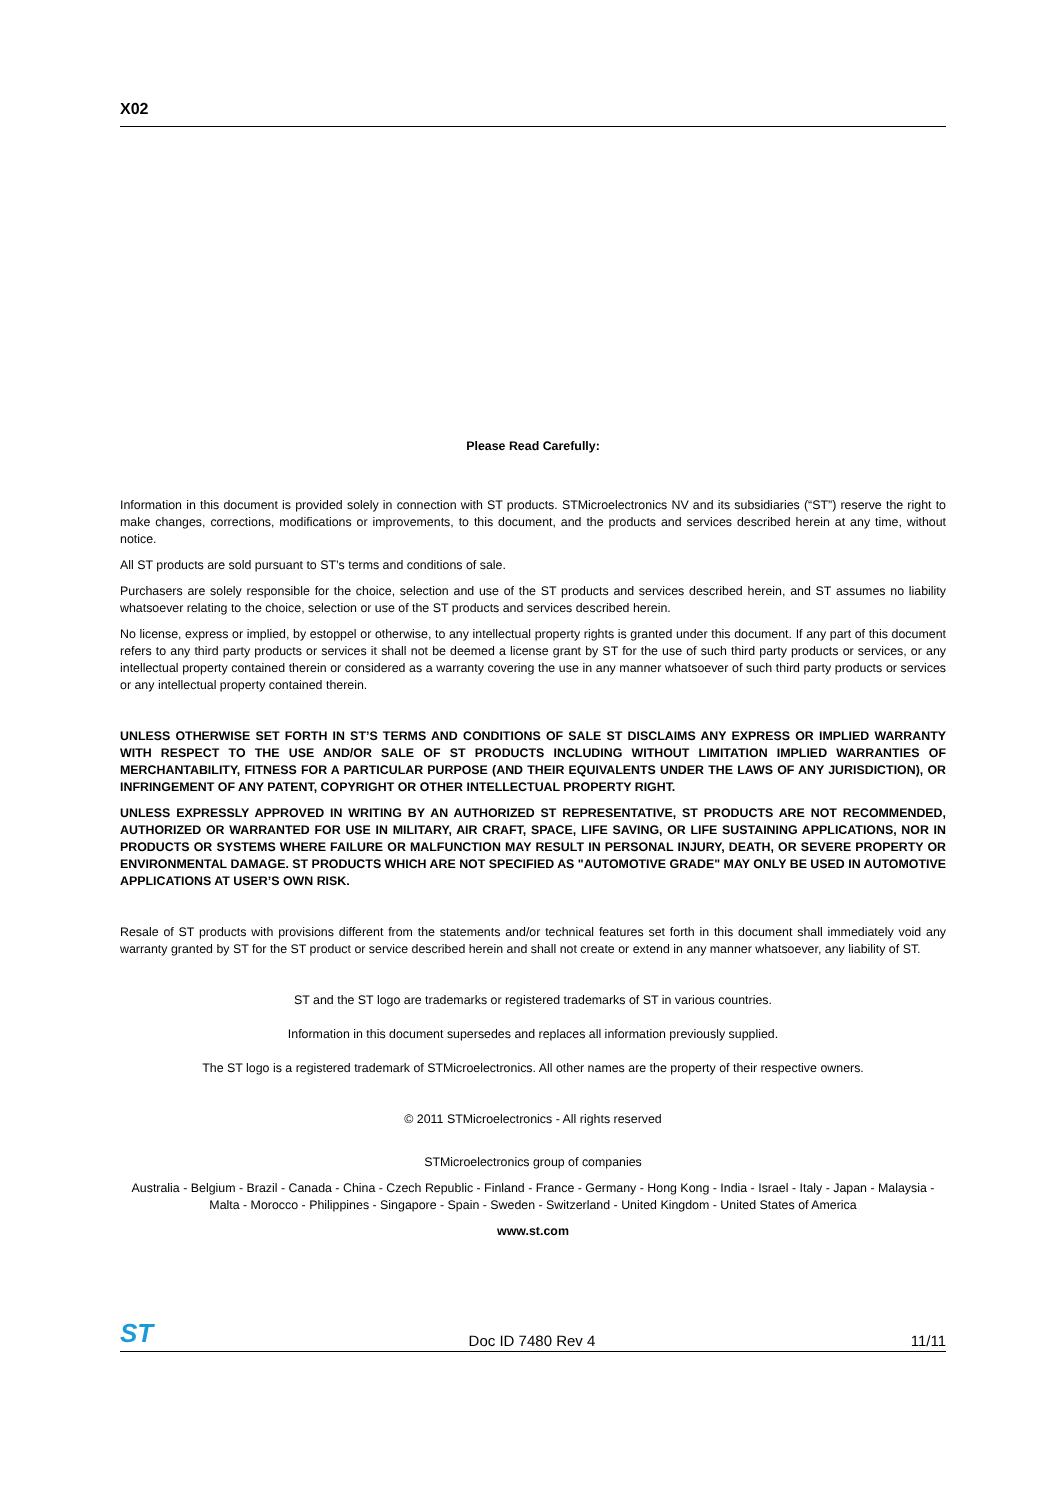X02
Please Read Carefully:
Information in this document is provided solely in connection with ST products. STMicroelectronics NV and its subsidiaries (“ST”) reserve the right to make changes, corrections, modifications or improvements, to this document, and the products and services described herein at any time, without notice.
All ST products are sold pursuant to ST’s terms and conditions of sale.
Purchasers are solely responsible for the choice, selection and use of the ST products and services described herein, and ST assumes no liability whatsoever relating to the choice, selection or use of the ST products and services described herein.
No license, express or implied, by estoppel or otherwise, to any intellectual property rights is granted under this document. If any part of this document refers to any third party products or services it shall not be deemed a license grant by ST for the use of such third party products or services, or any intellectual property contained therein or considered as a warranty covering the use in any manner whatsoever of such third party products or services or any intellectual property contained therein.
UNLESS OTHERWISE SET FORTH IN ST’S TERMS AND CONDITIONS OF SALE ST DISCLAIMS ANY EXPRESS OR IMPLIED WARRANTY WITH RESPECT TO THE USE AND/OR SALE OF ST PRODUCTS INCLUDING WITHOUT LIMITATION IMPLIED WARRANTIES OF MERCHANTABILITY, FITNESS FOR A PARTICULAR PURPOSE (AND THEIR EQUIVALENTS UNDER THE LAWS OF ANY JURISDICTION), OR INFRINGEMENT OF ANY PATENT, COPYRIGHT OR OTHER INTELLECTUAL PROPERTY RIGHT.
UNLESS EXPRESSLY APPROVED IN WRITING BY AN AUTHORIZED ST REPRESENTATIVE, ST PRODUCTS ARE NOT RECOMMENDED, AUTHORIZED OR WARRANTED FOR USE IN MILITARY, AIR CRAFT, SPACE, LIFE SAVING, OR LIFE SUSTAINING APPLICATIONS, NOR IN PRODUCTS OR SYSTEMS WHERE FAILURE OR MALFUNCTION MAY RESULT IN PERSONAL INJURY, DEATH, OR SEVERE PROPERTY OR ENVIRONMENTAL DAMAGE. ST PRODUCTS WHICH ARE NOT SPECIFIED AS "AUTOMOTIVE GRADE" MAY ONLY BE USED IN AUTOMOTIVE APPLICATIONS AT USER’S OWN RISK.
Resale of ST products with provisions different from the statements and/or technical features set forth in this document shall immediately void any warranty granted by ST for the ST product or service described herein and shall not create or extend in any manner whatsoever, any liability of ST.
ST and the ST logo are trademarks or registered trademarks of ST in various countries.
Information in this document supersedes and replaces all information previously supplied.
The ST logo is a registered trademark of STMicroelectronics. All other names are the property of their respective owners.
© 2011 STMicroelectronics - All rights reserved
STMicroelectronics group of companies
Australia - Belgium - Brazil - Canada - China - Czech Republic - Finland - France - Germany - Hong Kong - India - Israel - Italy - Japan - Malaysia - Malta - Morocco - Philippines - Singapore - Spain - Sweden - Switzerland - United Kingdom - United States of America
www.st.com
ST Doc ID 7480 Rev 4 11/11